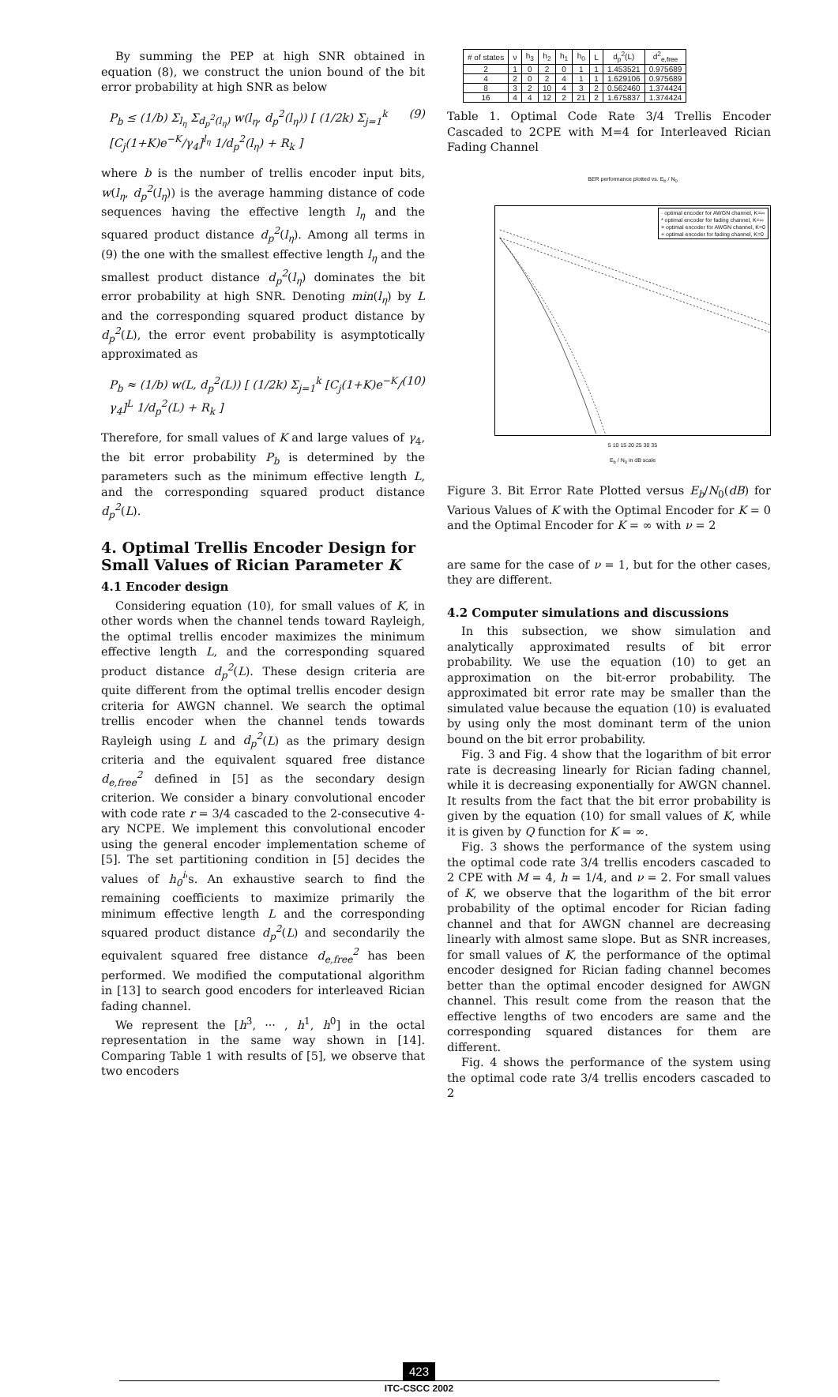By summing the PEP at high SNR obtained in equation (8), we construct the union bound of the bit error probability at high SNR as below
P<sub>b</sub> ≤ (1/b) Σ<sub>l<sub>η</sub></sub> Σ<sub>d<sub>p</sub><sup>2</sup>(l<sub>η</sub>)</sub> w(l<sub>η</sub>, d<sub>p</sub><sup>2</sup>(l<sub>η</sub>)) [ (1/2k) Σ<sub>j=1</sub><sup>k</sup> [C<sub>j</sub>(1+K)e<sup>−K</sup>/γ<sub>4</sub>]<sup>l<sub>η</sub></sup> 1/d<sub>p</sub><sup>2</sup>(l<sub>η</sub>) + R<sub>k</sub> ] (9)
where b is the number of trellis encoder input bits, w(l<sub>η</sub>, d<sub>p</sub><sup>2</sup>(l<sub>η</sub>)) is the average hamming distance of code sequences having the effective length l<sub>η</sub> and the squared product distance d<sub>p</sub><sup>2</sup>(l<sub>η</sub>). Among all terms in (9) the one with the smallest effective length l<sub>η</sub> and the smallest product distance d<sub>p</sub><sup>2</sup>(l<sub>η</sub>) dominates the bit error probability at high SNR. Denoting min(l<sub>η</sub>) by L and the corresponding squared product distance by d<sub>p</sub><sup>2</sup>(L), the error event probability is asymptotically approximated as
P<sub>b</sub> ≈ (1/b) w(L, d<sub>p</sub><sup>2</sup>(L)) [ (1/2k) Σ<sub>j=1</sub><sup>k</sup> [C<sub>j</sub>(1+K)e<sup>−K</sup>/γ<sub>4</sub>]<sup>L</sup> 1/d<sub>p</sub><sup>2</sup>(L) + R<sub>k</sub> ] (10)
Therefore, for small values of K and large values of γ<sub>4</sub>, the bit error probability P<sub>b</sub> is determined by the parameters such as the minimum effective length L, and the corresponding squared product distance d<sub>p</sub><sup>2</sup>(L).
4. Optimal Trellis Encoder Design for Small Values of Rician Parameter K
4.1 Encoder design
Considering equation (10), for small values of K, in other words when the channel tends toward Rayleigh, the optimal trellis encoder maximizes the minimum effective length L, and the corresponding squared product distance d<sub>p</sub><sup>2</sup>(L). These design criteria are quite different from the optimal trellis encoder design criteria for AWGN channel. We search the optimal trellis encoder when the channel tends towards Rayleigh using L and d<sub>p</sub><sup>2</sup>(L) as the primary design criteria and the equivalent squared free distance d<sub>e,free</sub><sup>2</sup> defined in [5] as the secondary design criterion. We consider a binary convolutional encoder with code rate r = 3/4 cascaded to the 2-consecutive 4-ary NCPE. We implement this convolutional encoder using the general encoder implementation scheme of [5]. The set partitioning condition in [5] decides the values of h<sub>0</sub><sup>i</sup>'s. An exhaustive search to find the remaining coefficients to maximize primarily the minimum effective length L and the corresponding squared product distance d<sub>p</sub><sup>2</sup>(L) and secondarily the equivalent squared free distance d<sub>e,free</sub><sup>2</sup> has been performed. We modified the computational algorithm in [13] to search good encoders for interleaved Rician fading channel.
We represent the [h<sup>3</sup>, ··· , h<sup>1</sup>, h<sup>0</sup>] in the octal representation in the same way shown in [14]. Comparing Table 1 with results of [5], we observe that two encoders
| # of states | ν | h<sub>3</sub> | h<sub>2</sub> | h<sub>1</sub> | h<sub>0</sub> | L | d<sub>p</sub><sup>2</sup>(L) | d<sup>2</sup><sub>e,free</sub> |
| --- | --- | --- | --- | --- | --- | --- | --- | --- |
| 2 | 1 | 0 | 2 | 0 | 1 | 1 | 1.453521 | 0.975689 |
| 4 | 2 | 0 | 2 | 4 | 1 | 1 | 1.629106 | 0.975689 |
| 8 | 3 | 2 | 10 | 4 | 3 | 2 | 0.562460 | 1.374424 |
| 16 | 4 | 4 | 12 | 2 | 21 | 2 | 1.675837 | 1.374424 |
Table 1. Optimal Code Rate 3/4 Trellis Encoder Cascaded to 2CPE with M=4 for Interleaved Rician Fading Channel
BER performance plotted vs. E<sub>b</sub> / N<sub>0</sub>
· optimal encoder for AWGN channel, K=∞
* optimal encoder for fading channel, K=∞
× optimal encoder for AWGN channel, K=0
+ optimal encoder for fading channel, K=0
5 10 15 20 25 30 35
E<sub>b</sub> / N<sub>0</sub> in dB scale
Figure 3. Bit Error Rate Plotted versus E<sub>b</sub>/N<sub>0</sub>(dB) for Various Values of K with the Optimal Encoder for K = 0 and the Optimal Encoder for K = ∞ with ν = 2
are same for the case of ν = 1, but for the other cases, they are different.
4.2 Computer simulations and discussions
In this subsection, we show simulation and analytically approximated results of bit error probability. We use the equation (10) to get an approximation on the bit-error probability. The approximated bit error rate may be smaller than the simulated value because the equation (10) is evaluated by using only the most dominant term of the union bound on the bit error probability.
Fig. 3 and Fig. 4 show that the logarithm of bit error rate is decreasing linearly for Rician fading channel, while it is decreasing exponentially for AWGN channel. It results from the fact that the bit error probability is given by the equation (10) for small values of K, while it is given by Q function for K = ∞.
Fig. 3 shows the performance of the system using the optimal code rate 3/4 trellis encoders cascaded to 2 CPE with M = 4, h = 1/4, and ν = 2. For small values of K, we observe that the logarithm of the bit error probability of the optimal encoder for Rician fading channel and that for AWGN channel are decreasing linearly with almost same slope. But as SNR increases, for small values of K, the performance of the optimal encoder designed for Rician fading channel becomes better than the optimal encoder designed for AWGN channel. This result come from the reason that the effective lengths of two encoders are same and the corresponding squared distances for them are different.
Fig. 4 shows the performance of the system using the optimal code rate 3/4 trellis encoders cascaded to 2
423
ITC-CSCC 2002